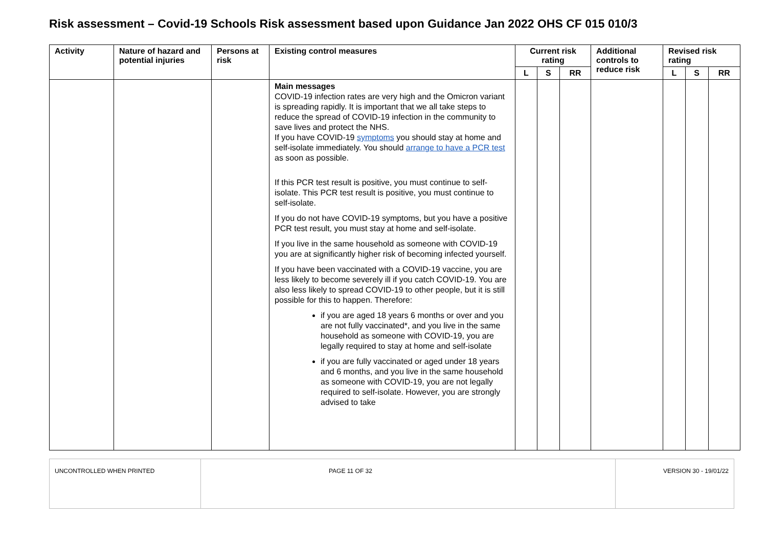Risk assessment – Covid-19 Schools Risk assessment based upon Guidance Jan 2022 OHS CF 015 010/3
| Activity | Nature of hazard and potential injuries | Persons at risk | Existing control measures | Current risk rating | | | Additional controls to reduce risk | Revised risk rating | | |
| --- | --- | --- | --- | --- | --- | --- | --- | --- | --- | --- |
| | | | | L | S | RR | | L | S | RR |
| | | | Main messages COVID-19 infection rates are very high and the Omicron variant is spreading rapidly. It is important that we all take steps to reduce the spread of COVID-19 infection in the community to save lives and protect the NHS. If you have COVID-19 symptoms you should stay at home and self-isolate immediately. You should arrange to have a PCR test as soon as possible. If this PCR test result is positive, you must continue to self-isolate. This PCR test result is positive, you must continue to self-isolate. If you do not have COVID-19 symptoms, but you have a positive PCR test result, you must stay at home and self-isolate. If you live in the same household as someone with COVID-19 you are at significantly higher risk of becoming infected yourself. If you have been vaccinated with a COVID-19 vaccine, you are less likely to become severely ill if you catch COVID-19. You are also less likely to spread COVID-19 to other people, but it is still possible for this to happen. Therefore: if you are aged 18 years 6 months or over and you are not fully vaccinated*, and you live in the same household as someone with COVID-19, you are legally required to stay at home and self-isolate if you are fully vaccinated or aged under 18 years and 6 months, and you live in the same household as someone with COVID-19, you are not legally required to self-isolate. However, you are strongly advised to take | | | | | | | |
| UNCONTROLLED WHEN PRINTED | PAGE 11 OF 32 | VERSION 30 - 19/01/22 |